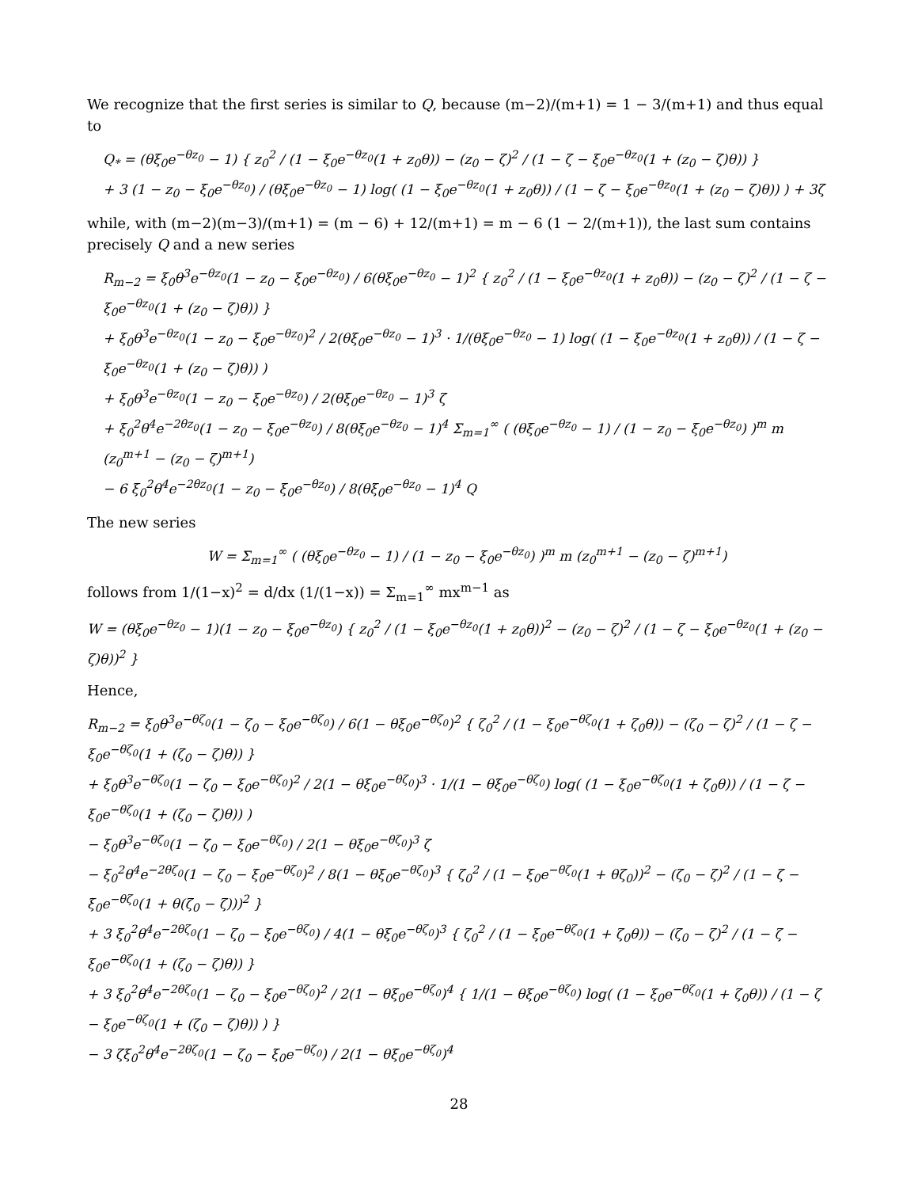We recognize that the first series is similar to Q, because (m−2)/(m+1) = 1 − 3/(m+1) and thus equal to
Q<sub>*</sub> = (θξ<sub>0</sub>e<sup>−θz<sub>0</sub></sup> − 1) { z<sub>0</sub><sup>2</sup> / (1 − ξ<sub>0</sub>e<sup>−θz<sub>0</sub></sup>(1 + z<sub>0</sub>θ)) − (z<sub>0</sub> − ζ)<sup>2</sup> / (1 − ζ − ξ<sub>0</sub>e<sup>−θz<sub>0</sub></sup>(1 + (z<sub>0</sub> − ζ)θ)) }
+ 3 (1 − z<sub>0</sub> − ξ<sub>0</sub>e<sup>−θz<sub>0</sub></sup>) / (θξ<sub>0</sub>e<sup>−θz<sub>0</sub></sup> − 1) log( (1 − ξ<sub>0</sub>e<sup>−θz<sub>0</sub></sup>(1 + z<sub>0</sub>θ)) / (1 − ζ − ξ<sub>0</sub>e<sup>−θz<sub>0</sub></sup>(1 + (z<sub>0</sub> − ζ)θ)) ) + 3ζ
while, with (m−2)(m−3)/(m+1) = (m − 6) + 12/(m+1) = m − 6 (1 − 2/(m+1)), the last sum contains precisely Q and a new series
R<sub>m−2</sub> = ξ<sub>0</sub>θ<sup>3</sup>e<sup>−θz<sub>0</sub></sup>(1 − z<sub>0</sub> − ξ<sub>0</sub>e<sup>−θz<sub>0</sub></sup>) / 6(θξ<sub>0</sub>e<sup>−θz<sub>0</sub></sup> − 1)<sup>2</sup> { z<sub>0</sub><sup>2</sup> / (1 − ξ<sub>0</sub>e<sup>−θz<sub>0</sub></sup>(1 + z<sub>0</sub>θ)) − (z<sub>0</sub> − ζ)<sup>2</sup> / (1 − ζ − ξ<sub>0</sub>e<sup>−θz<sub>0</sub></sup>(1 + (z<sub>0</sub> − ζ)θ)) }
+ ξ<sub>0</sub>θ<sup>3</sup>e<sup>−θz<sub>0</sub></sup>(1 − z<sub>0</sub> − ξ<sub>0</sub>e<sup>−θz<sub>0</sub></sup>)<sup>2</sup> / 2(θξ<sub>0</sub>e<sup>−θz<sub>0</sub></sup> − 1)<sup>3</sup> · 1/(θξ<sub>0</sub>e<sup>−θz<sub>0</sub></sup> − 1) log( (1 − ξ<sub>0</sub>e<sup>−θz<sub>0</sub></sup>(1 + z<sub>0</sub>θ)) / (1 − ζ − ξ<sub>0</sub>e<sup>−θz<sub>0</sub></sup>(1 + (z<sub>0</sub> − ζ)θ)) )
+ ξ<sub>0</sub>θ<sup>3</sup>e<sup>−θz<sub>0</sub></sup>(1 − z<sub>0</sub> − ξ<sub>0</sub>e<sup>−θz<sub>0</sub></sup>) / 2(θξ<sub>0</sub>e<sup>−θz<sub>0</sub></sup> − 1)<sup>3</sup> ζ
+ ξ<sub>0</sub><sup>2</sup>θ<sup>4</sup>e<sup>−2θz<sub>0</sub></sup>(1 − z<sub>0</sub> − ξ<sub>0</sub>e<sup>−θz<sub>0</sub></sup>) / 8(θξ<sub>0</sub>e<sup>−θz<sub>0</sub></sup> − 1)<sup>4</sup> Σ<sub>m=1</sub><sup>∞</sup> ( (θξ<sub>0</sub>e<sup>−θz<sub>0</sub></sup> − 1) / (1 − z<sub>0</sub> − ξ<sub>0</sub>e<sup>−θz<sub>0</sub></sup>) )<sup>m</sup> m (z<sub>0</sub><sup>m+1</sup> − (z<sub>0</sub> − ζ)<sup>m+1</sup>)
− 6 ξ<sub>0</sub><sup>2</sup>θ<sup>4</sup>e<sup>−2θz<sub>0</sub></sup>(1 − z<sub>0</sub> − ξ<sub>0</sub>e<sup>−θz<sub>0</sub></sup>) / 8(θξ<sub>0</sub>e<sup>−θz<sub>0</sub></sup> − 1)<sup>4</sup> Q
The new series
W = Σ<sub>m=1</sub><sup>∞</sup> ( (θξ<sub>0</sub>e<sup>−θz<sub>0</sub></sup> − 1) / (1 − z<sub>0</sub> − ξ<sub>0</sub>e<sup>−θz<sub>0</sub></sup>) )<sup>m</sup> m (z<sub>0</sub><sup>m+1</sup> − (z<sub>0</sub> − ζ)<sup>m+1</sup>)
follows from 1/(1−x)<sup>2</sup> = d/dx (1/(1−x)) = Σ<sub>m=1</sub><sup>∞</sup> mx<sup>m−1</sup> as
W = (θξ<sub>0</sub>e<sup>−θz<sub>0</sub></sup> − 1)(1 − z<sub>0</sub> − ξ<sub>0</sub>e<sup>−θz<sub>0</sub></sup>) { z<sub>0</sub><sup>2</sup> / (1 − ξ<sub>0</sub>e<sup>−θz<sub>0</sub></sup>(1 + z<sub>0</sub>θ))<sup>2</sup> − (z<sub>0</sub> − ζ)<sup>2</sup> / (1 − ζ − ξ<sub>0</sub>e<sup>−θz<sub>0</sub></sup>(1 + (z<sub>0</sub> − ζ)θ))<sup>2</sup> }
Hence,
R<sub>m−2</sub> = ξ<sub>0</sub>θ<sup>3</sup>e<sup>−θζ<sub>0</sub></sup>(1 − ζ<sub>0</sub> − ξ<sub>0</sub>e<sup>−θζ<sub>0</sub></sup>) / 6(1 − θξ<sub>0</sub>e<sup>−θζ<sub>0</sub></sup>)<sup>2</sup> { ζ<sub>0</sub><sup>2</sup> / (1 − ξ<sub>0</sub>e<sup>−θζ<sub>0</sub></sup>(1 + ζ<sub>0</sub>θ)) − (ζ<sub>0</sub> − ζ)<sup>2</sup> / (1 − ζ − ξ<sub>0</sub>e<sup>−θζ<sub>0</sub></sup>(1 + (ζ<sub>0</sub> − ζ)θ)) }
+ ξ<sub>0</sub>θ<sup>3</sup>e<sup>−θζ<sub>0</sub></sup>(1 − ζ<sub>0</sub> − ξ<sub>0</sub>e<sup>−θζ<sub>0</sub></sup>)<sup>2</sup> / 2(1 − θξ<sub>0</sub>e<sup>−θζ<sub>0</sub></sup>)<sup>3</sup> · 1/(1 − θξ<sub>0</sub>e<sup>−θζ<sub>0</sub></sup>) log( (1 − ξ<sub>0</sub>e<sup>−θζ<sub>0</sub></sup>(1 + ζ<sub>0</sub>θ)) / (1 − ζ − ξ<sub>0</sub>e<sup>−θζ<sub>0</sub></sup>(1 + (ζ<sub>0</sub> − ζ)θ)) )
− ξ<sub>0</sub>θ<sup>3</sup>e<sup>−θζ<sub>0</sub></sup>(1 − ζ<sub>0</sub> − ξ<sub>0</sub>e<sup>−θζ<sub>0</sub></sup>) / 2(1 − θξ<sub>0</sub>e<sup>−θζ<sub>0</sub></sup>)<sup>3</sup> ζ
− ξ<sub>0</sub><sup>2</sup>θ<sup>4</sup>e<sup>−2θζ<sub>0</sub></sup>(1 − ζ<sub>0</sub> − ξ<sub>0</sub>e<sup>−θζ<sub>0</sub></sup>)<sup>2</sup> / 8(1 − θξ<sub>0</sub>e<sup>−θζ<sub>0</sub></sup>)<sup>3</sup> { ζ<sub>0</sub><sup>2</sup> / (1 − ξ<sub>0</sub>e<sup>−θζ<sub>0</sub></sup>(1 + θζ<sub>0</sub>))<sup>2</sup> − (ζ<sub>0</sub> − ζ)<sup>2</sup> / (1 − ζ − ξ<sub>0</sub>e<sup>−θζ<sub>0</sub></sup>(1 + θ(ζ<sub>0</sub> − ζ)))<sup>2</sup> }
+ 3 ξ<sub>0</sub><sup>2</sup>θ<sup>4</sup>e<sup>−2θζ<sub>0</sub></sup>(1 − ζ<sub>0</sub> − ξ<sub>0</sub>e<sup>−θζ<sub>0</sub></sup>) / 4(1 − θξ<sub>0</sub>e<sup>−θζ<sub>0</sub></sup>)<sup>3</sup> { ζ<sub>0</sub><sup>2</sup> / (1 − ξ<sub>0</sub>e<sup>−θζ<sub>0</sub></sup>(1 + ζ<sub>0</sub>θ)) − (ζ<sub>0</sub> − ζ)<sup>2</sup> / (1 − ζ − ξ<sub>0</sub>e<sup>−θζ<sub>0</sub></sup>(1 + (ζ<sub>0</sub> − ζ)θ)) }
+ 3 ξ<sub>0</sub><sup>2</sup>θ<sup>4</sup>e<sup>−2θζ<sub>0</sub></sup>(1 − ζ<sub>0</sub> − ξ<sub>0</sub>e<sup>−θζ<sub>0</sub></sup>)<sup>2</sup> / 2(1 − θξ<sub>0</sub>e<sup>−θζ<sub>0</sub></sup>)<sup>4</sup> { 1/(1 − θξ<sub>0</sub>e<sup>−θζ<sub>0</sub></sup>) log( (1 − ξ<sub>0</sub>e<sup>−θζ<sub>0</sub></sup>(1 + ζ<sub>0</sub>θ)) / (1 − ζ − ξ<sub>0</sub>e<sup>−θζ<sub>0</sub></sup>(1 + (ζ<sub>0</sub> − ζ)θ)) ) }
− 3 ζξ<sub>0</sub><sup>2</sup>θ<sup>4</sup>e<sup>−2θζ<sub>0</sub></sup>(1 − ζ<sub>0</sub> − ξ<sub>0</sub>e<sup>−θζ<sub>0</sub></sup>) / 2(1 − θξ<sub>0</sub>e<sup>−θζ<sub>0</sub></sup>)<sup>4</sup>
28